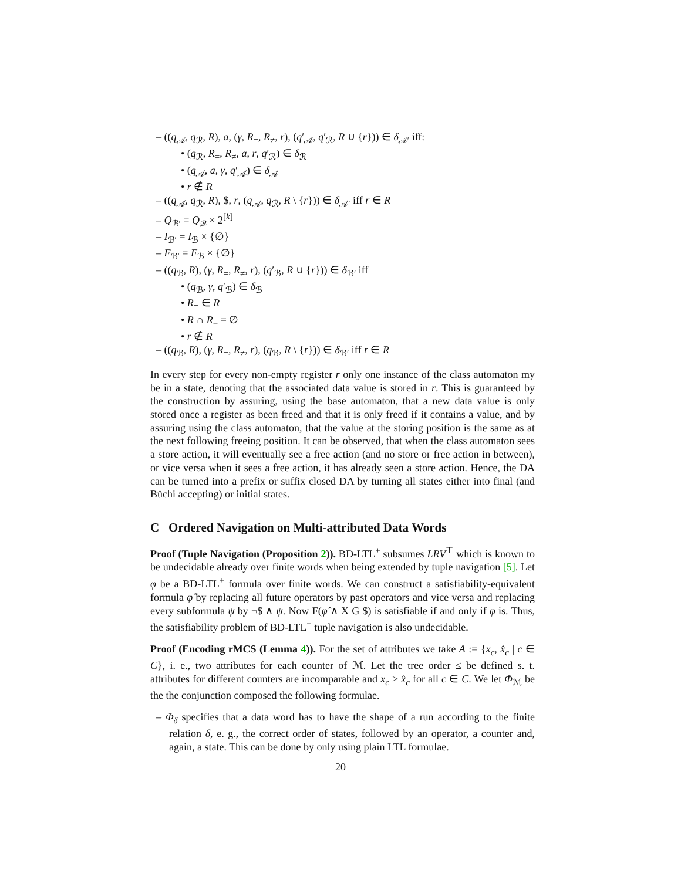– ((q<sub>𝒜</sub>, q<sub>ℛ</sub>, R), a, (γ, R<sub>=</sub>, R<sub>≠</sub>, r), (q′<sub>𝒜</sub>, q′<sub>ℛ</sub>, R ∪ {r})) ∈ δ<sub>𝒜′</sub> iff:
• (q<sub>ℛ</sub>, R<sub>=</sub>, R<sub>≠</sub>, a, r, q′<sub>ℛ</sub>) ∈ δ<sub>ℛ</sub>
• (q<sub>𝒜</sub>, a, γ, q′<sub>𝒜</sub>) ∈ δ<sub>𝒜</sub>
• r ∉ R
– ((q<sub>𝒜</sub>, q<sub>ℛ</sub>, R), $, r, (q<sub>𝒜</sub>, q<sub>ℛ</sub>, R \ {r})) ∈ δ<sub>𝒜′</sub> iff r ∈ R
– Q<sub>ℬ′</sub> = Q<sub>𝒬</sub> × 2<sup>[k]</sup>
– I<sub>ℬ′</sub> = I<sub>ℬ</sub> × {∅}
– F<sub>ℬ′</sub> = F<sub>ℬ</sub> × {∅}
– ((q<sub>ℬ</sub>, R), (γ, R<sub>=</sub>, R<sub>≠</sub>, r), (q′<sub>ℬ</sub>, R ∪ {r})) ∈ δ<sub>ℬ′</sub> iff
• (q<sub>ℬ</sub>, γ, q′<sub>ℬ</sub>) ∈ δ<sub>ℬ</sub>
• R<sub>=</sub> ∈ R
• R ∩ R<sub>−</sub> = ∅
• r ∉ R
– ((q<sub>ℬ</sub>, R), (γ, R<sub>=</sub>, R<sub>≠</sub>, r), (q<sub>ℬ</sub>, R \ {r})) ∈ δ<sub>ℬ′</sub> iff r ∈ R
In every step for every non-empty register r only one instance of the class automaton my be in a state, denoting that the associated data value is stored in r. This is guaranteed by the construction by assuring, using the base automaton, that a new data value is only stored once a register as been freed and that it is only freed if it contains a value, and by assuring using the class automaton, that the value at the storing position is the same as at the next following freeing position. It can be observed, that when the class automaton sees a store action, it will eventually see a free action (and no store or free action in between), or vice versa when it sees a free action, it has already seen a store action. Hence, the DA can be turned into a prefix or suffix closed DA by turning all states either into final (and Büchi accepting) or initial states.
C Ordered Navigation on Multi-attributed Data Words
Proof (Tuple Navigation (Proposition 2)). BD-LTL<sup>+</sup> subsumes LRV<sup>⊤</sup> which is known to be undecidable already over finite words when being extended by tuple navigation [5]. Let φ be a BD-LTL<sup>+</sup> formula over finite words. We can construct a satisfiability-equivalent formula φ̂ by replacing all future operators by past operators and vice versa and replacing every subformula ψ by ¬$ ∧ ψ. Now F(φ̂ ∧ X G $) is satisfiable if and only if φ is. Thus, the satisfiability problem of BD-LTL<sup>−</sup> tuple navigation is also undecidable.
Proof (Encoding rMCS (Lemma 4)). For the set of attributes we take A := {x<sub>c</sub>, x̂<sub>c</sub> | c ∈ C}, i. e., two attributes for each counter of ℳ. Let the tree order ≤ be defined s. t. attributes for different counters are incomparable and x<sub>c</sub> > x̂<sub>c</sub> for all c ∈ C. We let Φ<sub>ℳ</sub> be the the conjunction composed the following formulae.
– Φ<sub>δ</sub> specifies that a data word has to have the shape of a run according to the finite relation δ, e. g., the correct order of states, followed by an operator, a counter and, again, a state. This can be done by only using plain LTL formulae.
20